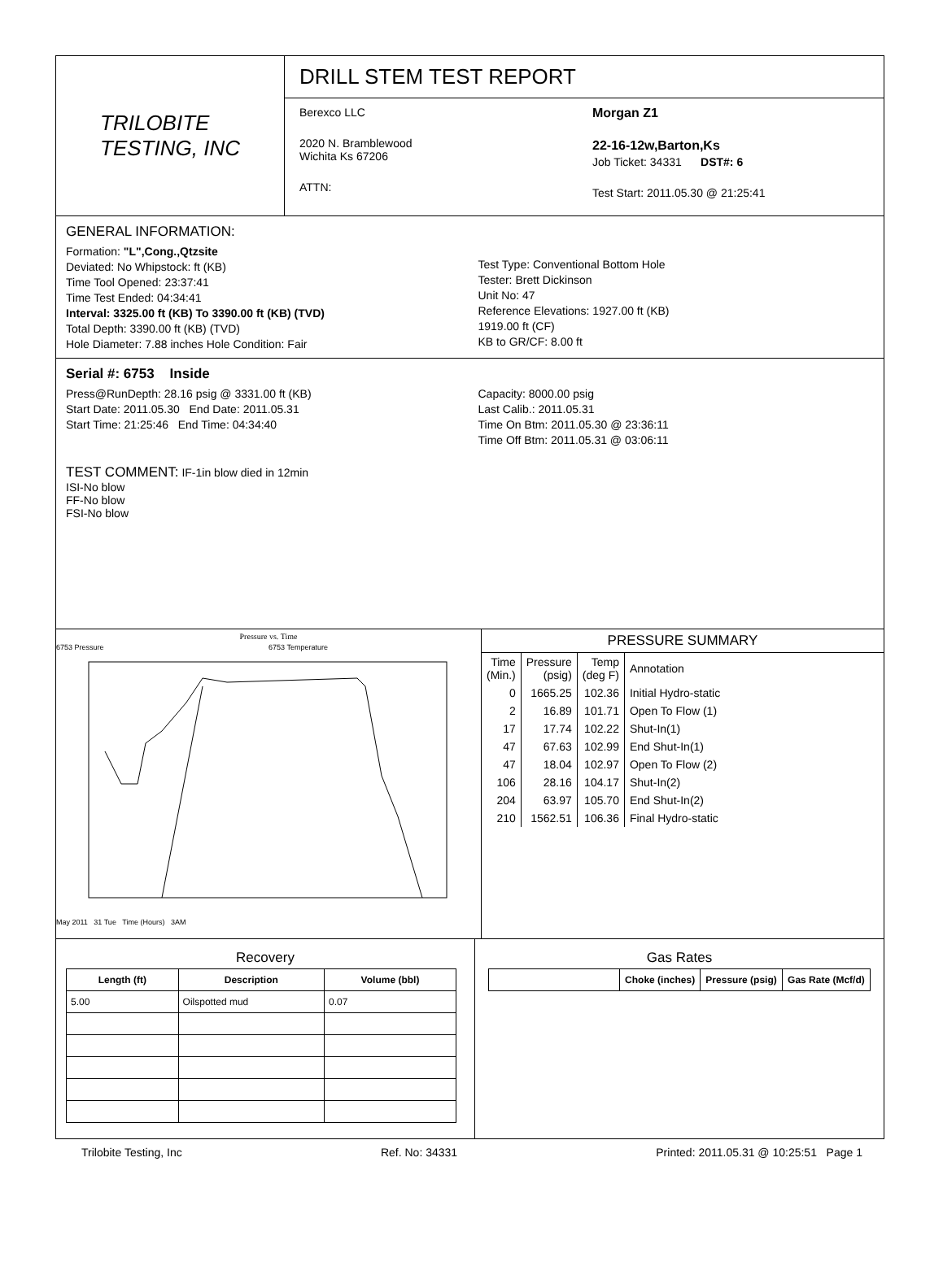TRILOBITE
TESTING, INC
DRILL STEM TEST REPORT
Berexco LLC
2020 N. Bramblewood
Wichita Ks 67206
ATTN:
Morgan Z1
22-16-12w,Barton,Ks
Job Ticket: 34331 DST#: 6
Test Start: 2011.05.30 @ 21:25:41
GENERAL INFORMATION:
Formation: "L",Cong.,Qtzsite
Deviated: No Whipstock: ft (KB)
Time Tool Opened: 23:37:41
Time Test Ended: 04:34:41
Interval: 3325.00 ft (KB) To 3390.00 ft (KB) (TVD)
Total Depth: 3390.00 ft (KB) (TVD)
Hole Diameter: 7.88 inches Hole Condition: Fair
Test Type: Conventional Bottom Hole
Tester: Brett Dickinson
Unit No: 47
Reference Elevations: 1927.00 ft (KB)
1919.00 ft (CF)
KB to GR/CF: 8.00 ft
Serial #: 6753 Inside
Press@RunDepth: 28.16 psig @ 3331.00 ft (KB)
Start Date: 2011.05.30 End Date: 2011.05.31
Start Time: 21:25:46 End Time: 04:34:40
Capacity: 8000.00 psig
Last Calib.: 2011.05.31
Time On Btm: 2011.05.30 @ 23:36:11
Time Off Btm: 2011.05.31 @ 03:06:11
TEST COMMENT: IF-1in blow died in 12min
ISI-No blow
FF-No blow
FSI-No blow
Pressure vs. Time
6753 Pressure 6753 Temperature
May 2011 31 Tue Time (Hours) 3AM
PRESSURE SUMMARY
| Time (Min.) | Pressure (psig) | Temp (deg F) | Annotation |
| 0 | 1665.25 | 102.36 | Initial Hydro-static |
| 2 | 16.89 | 101.71 | Open To Flow (1) |
| 17 | 17.74 | 102.22 | Shut-In(1) |
| 47 | 67.63 | 102.99 | End Shut-In(1) |
| 47 | 18.04 | 102.97 | Open To Flow (2) |
| 106 | 28.16 | 104.17 | Shut-In(2) |
| 204 | 63.97 | 105.70 | End Shut-In(2) |
| 210 | 1562.51 | 106.36 | Final Hydro-static |
Recovery
| Length (ft) | Description | Volume (bbl) |
| --- | --- | --- |
| 5.00 | Oilspotted mud | 0.07 |
Gas Rates
| | Choke (inches) | Pressure (psig) | Gas Rate (Mcf/d) |
| --- | --- | --- | --- |
Trilobite Testing, Inc Ref. No: 34331 Printed: 2011.05.31 @ 10:25:51 Page 1